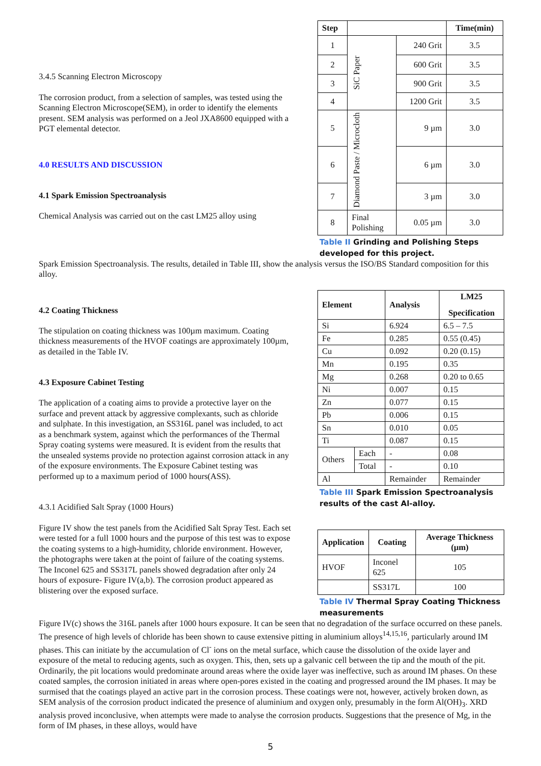3.4.5 Scanning Electron Microscopy
The corrosion product, from a selection of samples, was tested using the Scanning Electron Microscope(SEM), in order to identify the elements present. SEM analysis was performed on a Jeol JXA8600 equipped with a PGT elemental detector.
4.0 RESULTS AND DISCUSSION
4.1 Spark Emission Spectroanalysis
Chemical Analysis was carried out on the cast LM25 alloy using
| Step | | | Time(min) |
| --- | --- | --- | --- |
| 1 | SiC Paper | 240 Grit | 3.5 |
| 2 | | 600 Grit | 3.5 |
| 3 | | 900 Grit | 3.5 |
| 4 | | 1200 Grit | 3.5 |
| 5 | Diamond Paste / Microcloth | 9 µm | 3.0 |
| 6 | | 6 µm | 3.0 |
| 7 | | 3 µm | 3.0 |
| 8 | Final Polishing | 0.05 µm | 3.0 |
Table II Grinding and Polishing Steps developed for this project.
Spark Emission Spectroanalysis. The results, detailed in Table III, show the analysis versus the ISO/BS Standard composition for this alloy.
4.2 Coating Thickness
The stipulation on coating thickness was 100µm maximum. Coating thickness measurements of the HVOF coatings are approximately 100µm, as detailed in the Table IV.
4.3 Exposure Cabinet Testing
The application of a coating aims to provide a protective layer on the surface and prevent attack by aggressive complexants, such as chloride and sulphate. In this investigation, an SS316L panel was included, to act as a benchmark system, against which the performances of the Thermal Spray coating systems were measured. It is evident from the results that the unsealed systems provide no protection against corrosion attack in any of the exposure environments. The Exposure Cabinet testing was performed up to a maximum period of 1000 hours(ASS).
4.3.1 Acidified Salt Spray (1000 Hours)
Figure IV show the test panels from the Acidified Salt Spray Test. Each set were tested for a full 1000 hours and the purpose of this test was to expose the coating systems to a high-humidity, chloride environment. However, the photographs were taken at the point of failure of the coating systems. The Inconel 625 and SS317L panels showed degradation after only 24 hours of exposure- Figure IV(a,b). The corrosion product appeared as blistering over the exposed surface.
| Element | | Analysis | LM25 Specification |
| --- | --- | --- | --- |
| Si | | 6.924 | 6.5 – 7.5 |
| Fe | | 0.285 | 0.55 (0.45) |
| Cu | | 0.092 | 0.20 (0.15) |
| Mn | | 0.195 | 0.35 |
| Mg | | 0.268 | 0.20 to 0.65 |
| Ni | | 0.007 | 0.15 |
| Zn | | 0.077 | 0.15 |
| Pb | | 0.006 | 0.15 |
| Sn | | 0.010 | 0.05 |
| Ti | | 0.087 | 0.15 |
| Others | Each | - | 0.08 |
| | Total | - | 0.10 |
| Al | | Remainder | Remainder |
Table III Spark Emission Spectroanalysis results of the cast Al-alloy.
| Application | Coating | Average Thickness (µm) |
| --- | --- | --- |
| HVOF | Inconel 625 | 105 |
| | SS317L | 100 |
Table IV Thermal Spray Coating Thickness measurements
Figure IV(c) shows the 316L panels after 1000 hours exposure. It can be seen that no degradation of the surface occurred on these panels.
The presence of high levels of chloride has been shown to cause extensive pitting in aluminium alloys<sup>14,15,16</sup>, particularly around IM phases. This can initiate by the accumulation of Cl<sup>-</sup> ions on the metal surface, which cause the dissolution of the oxide layer and exposure of the metal to reducing agents, such as oxygen. This, then, sets up a galvanic cell between the tip and the mouth of the pit. Ordinarily, the pit locations would predominate around areas where the oxide layer was ineffective, such as around IM phases. On these coated samples, the corrosion initiated in areas where open-pores existed in the coating and progressed around the IM phases. It may be surmised that the coatings played an active part in the corrosion process. These coatings were not, however, actively broken down, as SEM analysis of the corrosion product indicated the presence of aluminium and oxygen only, presumably in the form Al(OH)<sub>3</sub>. XRD analysis proved inconclusive, when attempts were made to analyse the corrosion products. Suggestions that the presence of Mg, in the form of IM phases, in these alloys, would have
5